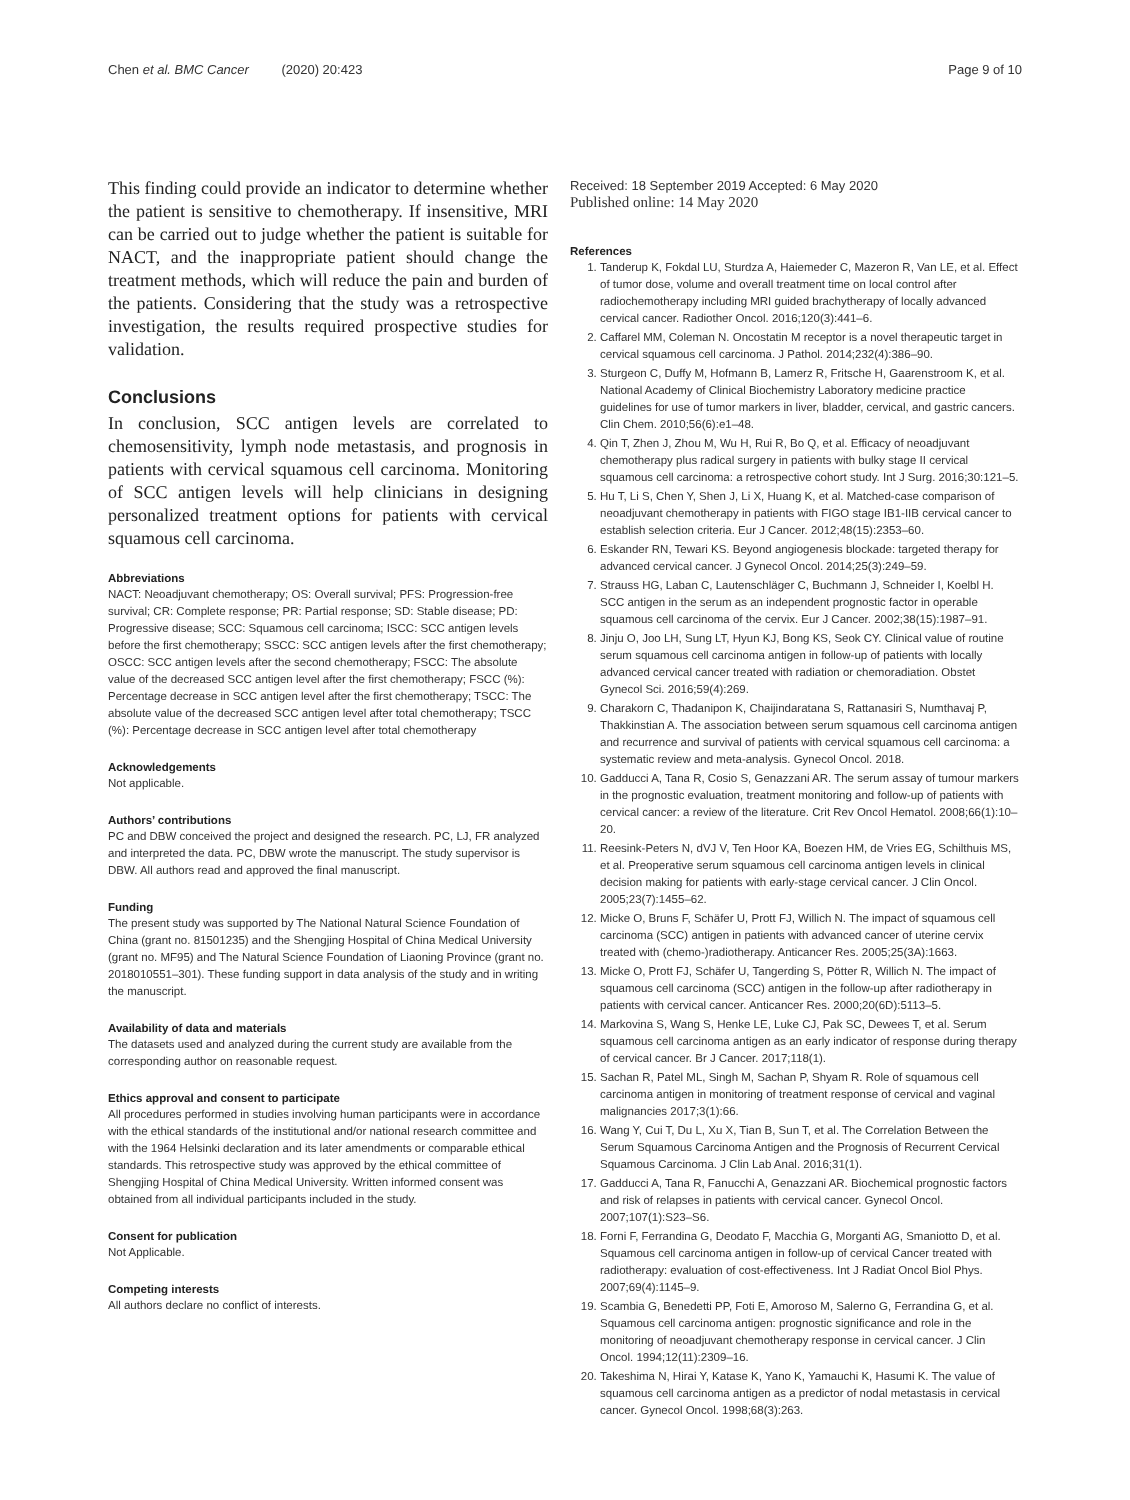Chen et al. BMC Cancer (2020) 20:423 Page 9 of 10
This finding could provide an indicator to determine whether the patient is sensitive to chemotherapy. If insensitive, MRI can be carried out to judge whether the patient is suitable for NACT, and the inappropriate patient should change the treatment methods, which will reduce the pain and burden of the patients. Considering that the study was a retrospective investigation, the results required prospective studies for validation.
Conclusions
In conclusion, SCC antigen levels are correlated to chemosensitivity, lymph node metastasis, and prognosis in patients with cervical squamous cell carcinoma. Monitoring of SCC antigen levels will help clinicians in designing personalized treatment options for patients with cervical squamous cell carcinoma.
Abbreviations
NACT: Neoadjuvant chemotherapy; OS: Overall survival; PFS: Progression-free survival; CR: Complete response; PR: Partial response; SD: Stable disease; PD: Progressive disease; SCC: Squamous cell carcinoma; ISCC: SCC antigen levels before the first chemotherapy; SSCC: SCC antigen levels after the first chemotherapy; OSCC: SCC antigen levels after the second chemotherapy; FSCC: The absolute value of the decreased SCC antigen level after the first chemotherapy; FSCC (%): Percentage decrease in SCC antigen level after the first chemotherapy; TSCC: The absolute value of the decreased SCC antigen level after total chemotherapy; TSCC (%): Percentage decrease in SCC antigen level after total chemotherapy
Acknowledgements
Not applicable.
Authors’ contributions
PC and DBW conceived the project and designed the research. PC, LJ, FR analyzed and interpreted the data. PC, DBW wrote the manuscript. The study supervisor is DBW. All authors read and approved the final manuscript.
Funding
The present study was supported by The National Natural Science Foundation of China (grant no. 81501235) and the Shengjing Hospital of China Medical University (grant no. MF95) and The Natural Science Foundation of Liaoning Province (grant no. 2018010551–301). These funding support in data analysis of the study and in writing the manuscript.
Availability of data and materials
The datasets used and analyzed during the current study are available from the corresponding author on reasonable request.
Ethics approval and consent to participate
All procedures performed in studies involving human participants were in accordance with the ethical standards of the institutional and/or national research committee and with the 1964 Helsinki declaration and its later amendments or comparable ethical standards. This retrospective study was approved by the ethical committee of Shengjing Hospital of China Medical University. Written informed consent was obtained from all individual participants included in the study.
Consent for publication
Not Applicable.
Competing interests
All authors declare no conflict of interests.
Received: 18 September 2019 Accepted: 6 May 2020
Published online: 14 May 2020
References
1. Tanderup K, Fokdal LU, Sturdza A, Haiemeder C, Mazeron R, Van LE, et al. Effect of tumor dose, volume and overall treatment time on local control after radiochemotherapy including MRI guided brachytherapy of locally advanced cervical cancer. Radiother Oncol. 2016;120(3):441–6.
2. Caffarel MM, Coleman N. Oncostatin M receptor is a novel therapeutic target in cervical squamous cell carcinoma. J Pathol. 2014;232(4):386–90.
3. Sturgeon C, Duffy M, Hofmann B, Lamerz R, Fritsche H, Gaarenstroom K, et al. National Academy of Clinical Biochemistry Laboratory medicine practice guidelines for use of tumor markers in liver, bladder, cervical, and gastric cancers. Clin Chem. 2010;56(6):e1–48.
4. Qin T, Zhen J, Zhou M, Wu H, Rui R, Bo Q, et al. Efficacy of neoadjuvant chemotherapy plus radical surgery in patients with bulky stage II cervical squamous cell carcinoma: a retrospective cohort study. Int J Surg. 2016;30:121–5.
5. Hu T, Li S, Chen Y, Shen J, Li X, Huang K, et al. Matched-case comparison of neoadjuvant chemotherapy in patients with FIGO stage IB1-IIB cervical cancer to establish selection criteria. Eur J Cancer. 2012;48(15):2353–60.
6. Eskander RN, Tewari KS. Beyond angiogenesis blockade: targeted therapy for advanced cervical cancer. J Gynecol Oncol. 2014;25(3):249–59.
7. Strauss HG, Laban C, Lautenschläger C, Buchmann J, Schneider I, Koelbl H. SCC antigen in the serum as an independent prognostic factor in operable squamous cell carcinoma of the cervix. Eur J Cancer. 2002;38(15):1987–91.
8. Jinju O, Joo LH, Sung LT, Hyun KJ, Bong KS, Seok CY. Clinical value of routine serum squamous cell carcinoma antigen in follow-up of patients with locally advanced cervical cancer treated with radiation or chemoradiation. Obstet Gynecol Sci. 2016;59(4):269.
9. Charakorn C, Thadanipon K, Chaijindaratana S, Rattanasiri S, Numthavaj P, Thakkinstian A. The association between serum squamous cell carcinoma antigen and recurrence and survival of patients with cervical squamous cell carcinoma: a systematic review and meta-analysis. Gynecol Oncol. 2018.
10. Gadducci A, Tana R, Cosio S, Genazzani AR. The serum assay of tumour markers in the prognostic evaluation, treatment monitoring and follow-up of patients with cervical cancer: a review of the literature. Crit Rev Oncol Hematol. 2008;66(1):10–20.
11. Reesink-Peters N, dVJ V, Ten Hoor KA, Boezen HM, de Vries EG, Schilthuis MS, et al. Preoperative serum squamous cell carcinoma antigen levels in clinical decision making for patients with early-stage cervical cancer. J Clin Oncol. 2005;23(7):1455–62.
12. Micke O, Bruns F, Schäfer U, Prott FJ, Willich N. The impact of squamous cell carcinoma (SCC) antigen in patients with advanced cancer of uterine cervix treated with (chemo-)radiotherapy. Anticancer Res. 2005;25(3A):1663.
13. Micke O, Prott FJ, Schäfer U, Tangerding S, Pötter R, Willich N. The impact of squamous cell carcinoma (SCC) antigen in the follow-up after radiotherapy in patients with cervical cancer. Anticancer Res. 2000;20(6D):5113–5.
14. Markovina S, Wang S, Henke LE, Luke CJ, Pak SC, Dewees T, et al. Serum squamous cell carcinoma antigen as an early indicator of response during therapy of cervical cancer. Br J Cancer. 2017;118(1).
15. Sachan R, Patel ML, Singh M, Sachan P, Shyam R. Role of squamous cell carcinoma antigen in monitoring of treatment response of cervical and vaginal malignancies 2017;3(1):66.
16. Wang Y, Cui T, Du L, Xu X, Tian B, Sun T, et al. The Correlation Between the Serum Squamous Carcinoma Antigen and the Prognosis of Recurrent Cervical Squamous Carcinoma. J Clin Lab Anal. 2016;31(1).
17. Gadducci A, Tana R, Fanucchi A, Genazzani AR. Biochemical prognostic factors and risk of relapses in patients with cervical cancer. Gynecol Oncol. 2007;107(1):S23–S6.
18. Forni F, Ferrandina G, Deodato F, Macchia G, Morganti AG, Smaniotto D, et al. Squamous cell carcinoma antigen in follow-up of cervical Cancer treated with radiotherapy: evaluation of cost-effectiveness. Int J Radiat Oncol Biol Phys. 2007;69(4):1145–9.
19. Scambia G, Benedetti PP, Foti E, Amoroso M, Salerno G, Ferrandina G, et al. Squamous cell carcinoma antigen: prognostic significance and role in the monitoring of neoadjuvant chemotherapy response in cervical cancer. J Clin Oncol. 1994;12(11):2309–16.
20. Takeshima N, Hirai Y, Katase K, Yano K, Yamauchi K, Hasumi K. The value of squamous cell carcinoma antigen as a predictor of nodal metastasis in cervical cancer. Gynecol Oncol. 1998;68(3):263.